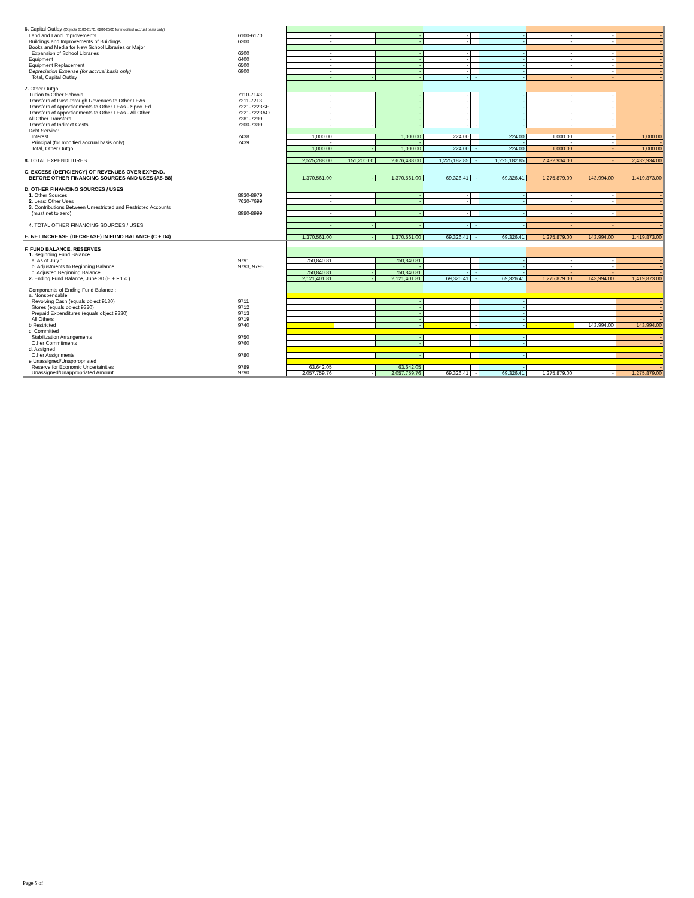| 6. Capital Outlay (Objects 6100-6170, 6200-6500 for modified accrual basis only) | | | | | | | | | | |
| Land and Land Improvements | 6100-6170 | - | | - | - | | - | - | - | - |
| Buildings and Improvements of Buildings | 6200 | - | | - | - | | - | - | - | - |
| Books and Media for New School Libraries or Major | | | | | | | | | | |
| Expansion of School Libraries | 6300 | - | | - | - | | - | - | - | - |
| Equipment | 6400 | - | | - | - | | - | - | - | - |
| Equipment Replacement | 6500 | - | | - | - | | - | - | - | - |
| Depreciation Expense (for accrual basis only) | 6900 | - | | - | - | | - | | - | - |
| Total, Capital Outlay | | - | - | - | - | - | - | - | - | - |
| 7. Other Outgo | | | | | | | | | | |
| Tuition to Other Schools | 7110-7143 | - | | - | - | | - | - | - | - |
| Transfers of Pass-through Revenues to Other LEAs | 7211-7213 | - | | - | - | | - | - | - | - |
| Transfers of Apportionments to Other LEAs - Spec. Ed. | 7221-7223SE | - | | - | - | | - | | - | - |
| Transfers of Apportionments to Other LEAs - All Other | 7221-7223AO | - | | - | - | | - | - | - | - |
| All Other Transfers | 7281-7299 | - | | - | - | | - | - | - | - |
| Transfers of Indirect Costs | 7300-7399 | - | - | - | - | - | - | - | - | - |
| Debt Service: | | | | | | | | | | |
| Interest | 7438 | 1,000.00 | | 1,000.00 | 224.00 | | 224.00 | 1,000.00 | - | 1,000.00 |
| Principal (for modified accrual basis only) | 7439 | - | | - | | | - | - | - | - |
| Total, Other Outgo | | 1,000.00 | - | 1,000.00 | 224.00 | - | 224.00 | 1,000.00 | - | 1,000.00 |
| 8. TOTAL EXPENDITURES | | 2,525,288.00 | 151,200.00 | 2,676,488.00 | 1,225,182.85 | - | 1,225,182.85 | 2,432,934.00 | - | 2,432,934.00 |
| C. EXCESS (DEFICIENCY) OF REVENUES OVER EXPEND. | | | | | | | | | | |
| BEFORE OTHER FINANCING SOURCES AND USES (A5-B8) | | 1,370,561.00 | - | 1,370,561.00 | 69,326.41 | - | 69,326.41 | 1,275,879.00 | 143,994.00 | 1,419,873.00 |
| D. OTHER FINANCING SOURCES / USES | | | | | | | | | | |
| 1. Other Sources | 8930-8979 | - | | - | - | | - | - | - | - |
| 2. Less: Other Uses | 7630-7699 | - | | - | - | | - | - | - | - |
| 3. Contributions Between Unrestricted and Restricted Accounts | | | | | | | | | | |
| (must net to zero) | 8980-8999 | - | | - | - | | - | - | - | - |
| 4. TOTAL OTHER FINANCING SOURCES / USES | | - | - | - | - | - | - | - | - | - |
| E. NET INCREASE (DECREASE) IN FUND BALANCE (C + D4) | | 1,370,561.00 | - | 1,370,561.00 | 69,326.41 | - | 69,326.41 | 1,275,879.00 | 143,994.00 | 1,419,873.00 |
| F. FUND BALANCE, RESERVES | | | | | | | | | | |
| 1. Beginning Fund Balance | | | | | | | | | | |
| a. As of July 1 | 9791 | 750,840.81 | | 750,840.81 | | | - | - | - | - |
| b. Adjustments to Beginning Balance | 9793, 9795 | | | - | | | - | - | - | - |
| c. Adjusted Beginning Balance | | 750,840.81 | - | 750,840.81 | - | - | - | - | - | - |
| 2. Ending Fund Balance, June 30 (E + F.1.c.) | | 2,121,401.81 | - | 2,121,401.81 | 69,326.41 | - | 69,326.41 | 1,275,879.00 | 143,994.00 | 1,419,873.00 |
| Components of Ending Fund Balance : | | | | | | | | | | |
| a. Nonspendable | | | | | | | | | | |
| Revolving Cash (equals object 9130) | 9711 | | | - | | | - | | | - |
| Stores (equals object 9320) | 9712 | | | - | | | - | | | - |
| Prepaid Expenditures (equals object 9330) | 9713 | | | - | | | - | | | - |
| All Others | 9719 | | | - | | | - | | | - |
| b Restricted | 9740 | | | - | | - | - | | 143,994.00 | 143,994.00 |
| c. Committed | | | | | | | | | | |
| Stabilization Arrangements | 9750 | | | - | | | - | | | - |
| Other Commitments | 9760 | | | - | | | - | | | - |
| d. Assigned | | | | | | | | | | |
| Other Assignments | 9780 | | | - | | | - | | | - |
| e Unassigned/Unappropriated | | | | | | | | | | |
| Reserve for Economic Uncertainities | 9789 | 63,642.05 | | 63,642.05 | | | - | | | - |
| Unassigned/Unappropriated Amount | 9790 | 2,057,759.76 | - | 2,057,759.76 | 69,326.41 | - | 69,326.41 | 1,275,879.00 | - | 1,275,879.00 |
Page 5 of